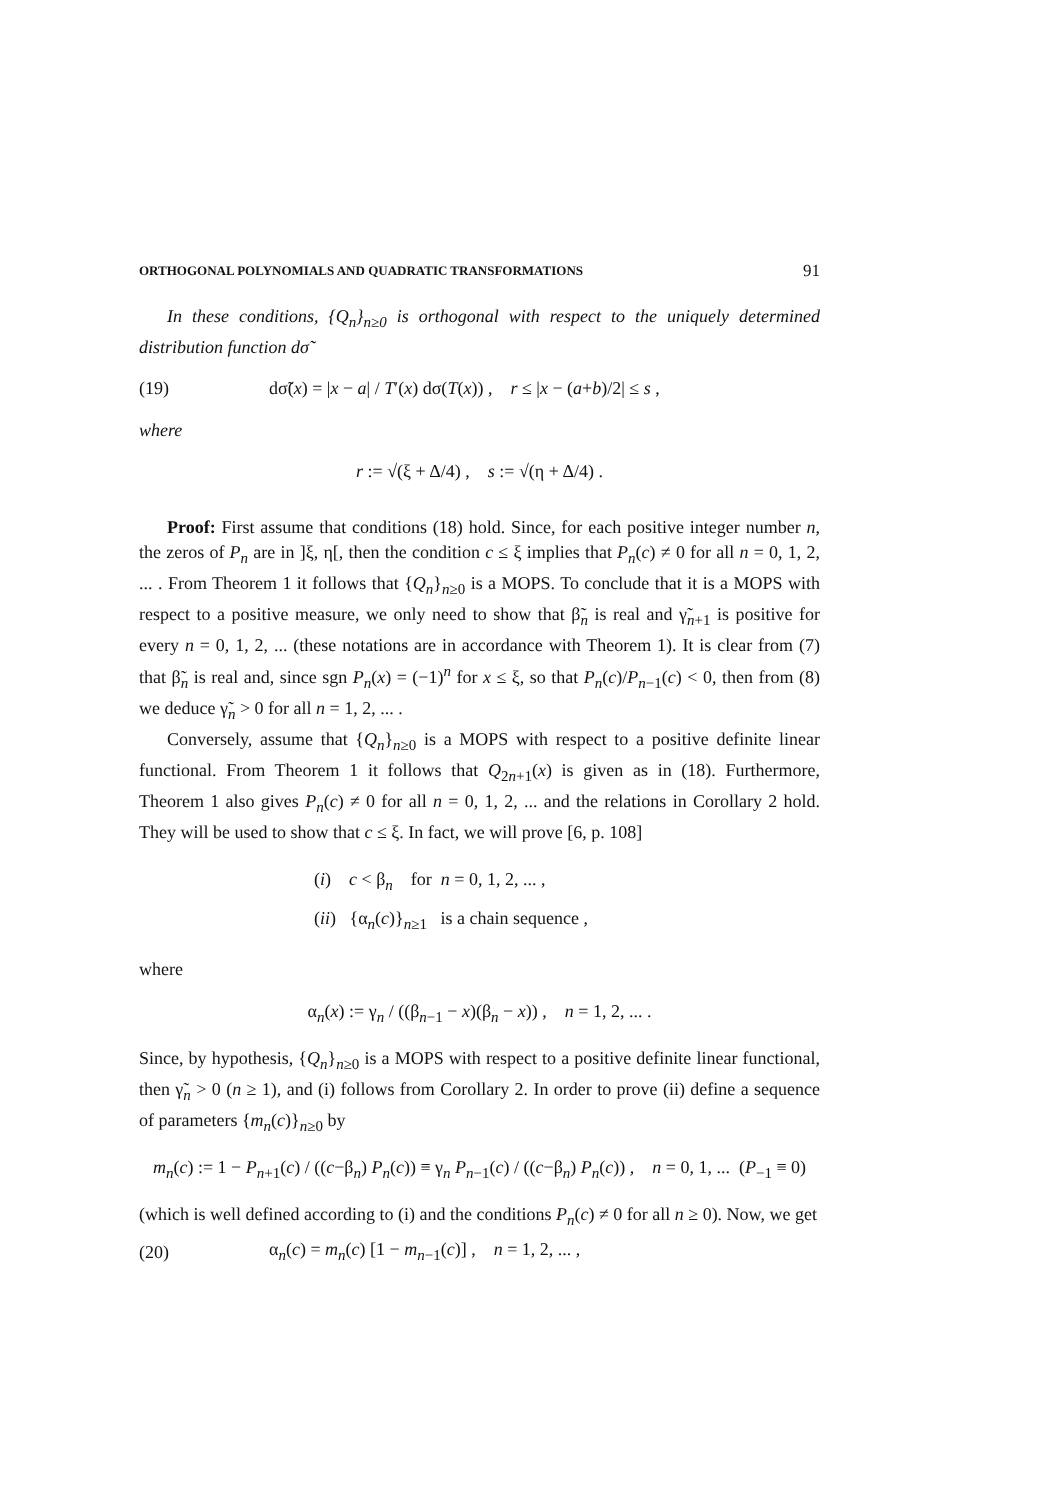ORTHOGONAL POLYNOMIALS AND QUADRATIC TRANSFORMATIONS 91
In these conditions, {Q<sub>n</sub>}<sub>n≥0</sub> is orthogonal with respect to the uniquely determined distribution function dσ̃
(19) dσ̃(x) = |x − a| / T′(x) dσ(T(x)) , r ≤ |x − (a+b)/2| ≤ s ,
where
r := √(ξ + Δ/4) , s := √(η + Δ/4) .
Proof: First assume that conditions (18) hold. Since, for each positive integer number n, the zeros of P<sub>n</sub> are in ]ξ, η[, then the condition c ≤ ξ implies that P<sub>n</sub>(c) ≠ 0 for all n = 0, 1, 2, ... . From Theorem 1 it follows that {Q<sub>n</sub>}<sub>n≥0</sub> is a MOPS. To conclude that it is a MOPS with respect to a positive measure, we only need to show that β̃<sub>n</sub> is real and γ̃<sub>n+1</sub> is positive for every n = 0, 1, 2, ... (these notations are in accordance with Theorem 1). It is clear from (7) that β̃<sub>n</sub> is real and, since sgn P<sub>n</sub>(x) = (−1)<sup>n</sup> for x ≤ ξ, so that P<sub>n</sub>(c)/P<sub>n−1</sub>(c) < 0, then from (8) we deduce γ̃<sub>n</sub> > 0 for all n = 1, 2, ... .
Conversely, assume that {Q<sub>n</sub>}<sub>n≥0</sub> is a MOPS with respect to a positive definite linear functional. From Theorem 1 it follows that Q<sub>2n+1</sub>(x) is given as in (18). Furthermore, Theorem 1 also gives P<sub>n</sub>(c) ≠ 0 for all n = 0, 1, 2, ... and the relations in Corollary 2 hold. They will be used to show that c ≤ ξ. In fact, we will prove [6, p. 108]
(i) c < β<sub>n</sub> for n = 0, 1, 2, ... ,
(ii) {α<sub>n</sub>(c)}<sub>n≥1</sub> is a chain sequence ,
where
α<sub>n</sub>(x) := γ<sub>n</sub> / ((β<sub>n−1</sub> − x)(β<sub>n</sub> − x)) , n = 1, 2, ... .
Since, by hypothesis, {Q<sub>n</sub>}<sub>n≥0</sub> is a MOPS with respect to a positive definite linear functional, then γ̃<sub>n</sub> > 0 (n ≥ 1), and (i) follows from Corollary 2. In order to prove (ii) define a sequence of parameters {m<sub>n</sub>(c)}<sub>n≥0</sub> by
m<sub>n</sub>(c) := 1 − P<sub>n+1</sub>(c) / ((c−β<sub>n</sub>) P<sub>n</sub>(c)) ≡ γ<sub>n</sub> P<sub>n−1</sub>(c) / ((c−β<sub>n</sub>) P<sub>n</sub>(c)) , n = 0, 1, ... (P<sub>−1</sub> ≡ 0)
(which is well defined according to (i) and the conditions P<sub>n</sub>(c) ≠ 0 for all n ≥ 0). Now, we get
(20) α<sub>n</sub>(c) = m<sub>n</sub>(c) [1 − m<sub>n−1</sub>(c)] , n = 1, 2, ... ,